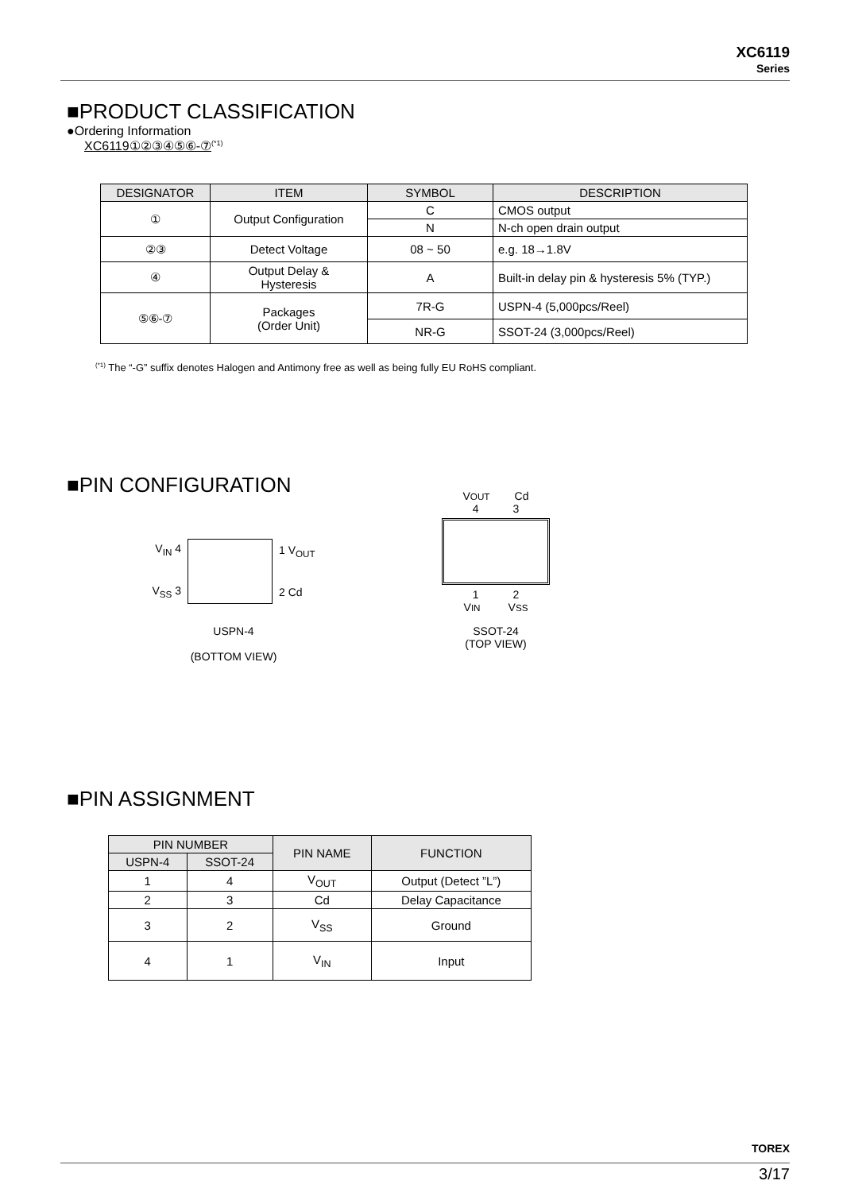XC6119
Series
■PRODUCT CLASSIFICATION
●Ordering Information
XC6119①②③④⑤⑥-⑦<sup>(*1)</sup>
| DESIGNATOR | ITEM | SYMBOL | DESCRIPTION |
| --- | --- | --- | --- |
| ① | Output Configuration | C | CMOS output |
| | | N | N-ch open drain output |
| ②③ | Detect Voltage | 08 ~ 50 | e.g. 18→1.8V |
| ④ | Output Delay & Hysteresis | A | Built-in delay pin & hysteresis 5% (TYP.) |
| ⑤⑥-⑦ | Packages (Order Unit) | 7R-G | USPN-4 (5,000pcs/Reel) |
| | | NR-G | SSOT-24 (3,000pcs/Reel) |
<sup>(*1)</sup> The “-G” suffix denotes Halogen and Antimony free as well as being fully EU RoHS compliant.
■PIN CONFIGURATION
V<sub>IN</sub> 4
V<sub>SS</sub> 3
1 V<sub>OUT</sub>
2 Cd
USPN-4
(BOTTOM VIEW)
VOUT Cd
4 3
1 2
VIN VSS
SSOT-24
(TOP VIEW)
■PIN ASSIGNMENT
| PIN NUMBER | | PIN NAME | FUNCTION |
| --- | --- | --- | --- |
| USPN-4 | SSOT-24 | | |
| 1 | 4 | V<sub>OUT</sub> | Output (Detect ”L”) |
| 2 | 3 | Cd | Delay Capacitance |
| 3 | 2 | V<sub>SS</sub> | Ground |
| 4 | 1 | V<sub>IN</sub> | Input |
TOREX
3/17